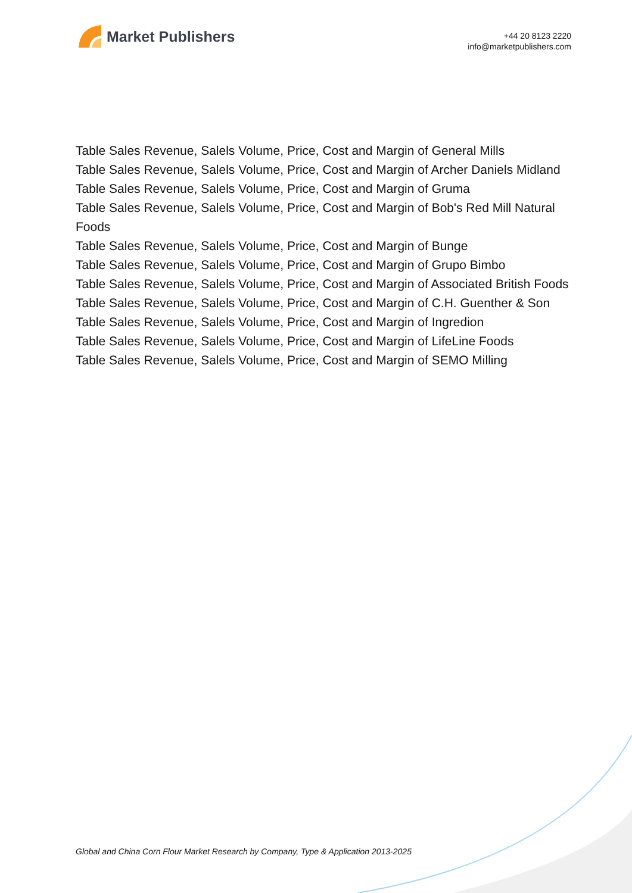Market Publishers
+44 20 8123 2220
info@marketpublishers.com
Table Sales Revenue, Salels Volume, Price, Cost and Margin of General Mills
Table Sales Revenue, Salels Volume, Price, Cost and Margin of Archer Daniels Midland
Table Sales Revenue, Salels Volume, Price, Cost and Margin of Gruma
Table Sales Revenue, Salels Volume, Price, Cost and Margin of Bob's Red Mill Natural Foods
Table Sales Revenue, Salels Volume, Price, Cost and Margin of Bunge
Table Sales Revenue, Salels Volume, Price, Cost and Margin of Grupo Bimbo
Table Sales Revenue, Salels Volume, Price, Cost and Margin of Associated British Foods
Table Sales Revenue, Salels Volume, Price, Cost and Margin of C.H. Guenther & Son
Table Sales Revenue, Salels Volume, Price, Cost and Margin of Ingredion
Table Sales Revenue, Salels Volume, Price, Cost and Margin of LifeLine Foods
Table Sales Revenue, Salels Volume, Price, Cost and Margin of SEMO Milling
Global and China Corn Flour Market Research by Company, Type & Application 2013-2025